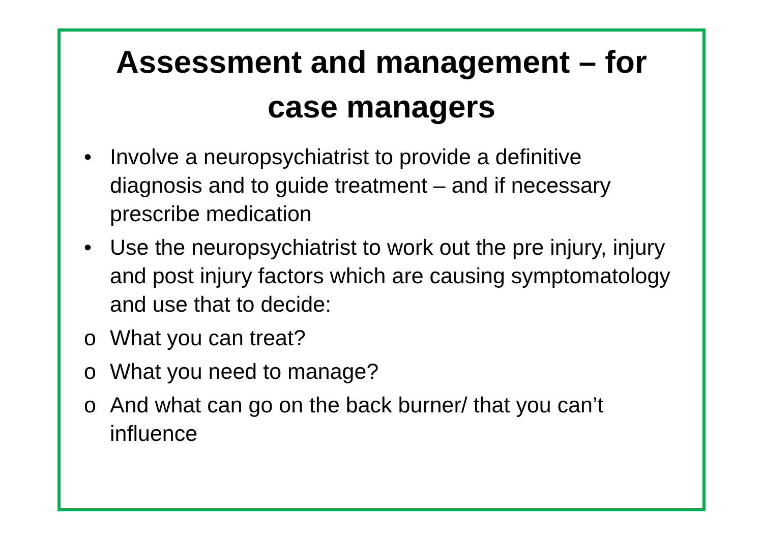Assessment and management – for case managers
• Involve a neuropsychiatrist to provide a definitive diagnosis and to guide treatment – and if necessary prescribe medication
• Use the neuropsychiatrist to work out the pre injury, injury and post injury factors which are causing symptomatology and use that to decide:
o What you can treat?
o What you need to manage?
o And what can go on the back burner/ that you can’t influence